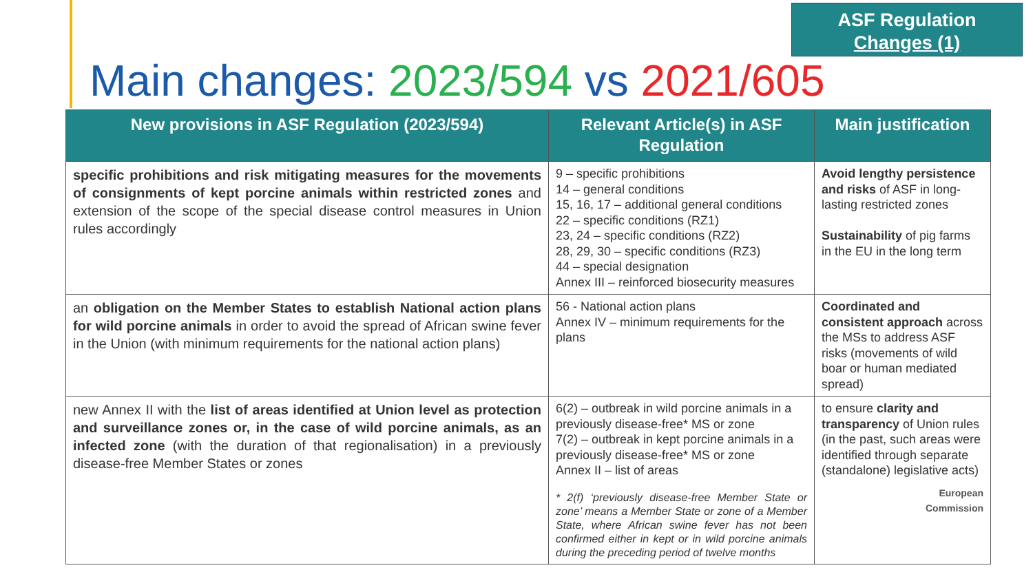ASF Regulation
Changes (1)
Main changes: 2023/594 vs 2021/605
| New provisions in ASF Regulation (2023/594) | Relevant Article(s) in ASF Regulation | Main justification |
| --- | --- | --- |
| specific prohibitions and risk mitigating measures for the movements of consignments of kept porcine animals within restricted zones and extension of the scope of the special disease control measures in Union rules accordingly | 9 – specific prohibitions 14 – general conditions 15, 16, 17 – additional general conditions 22 – specific conditions (RZ1) 23, 24 – specific conditions (RZ2) 28, 29, 30 – specific conditions (RZ3) 44 – special designation Annex III – reinforced biosecurity measures | Avoid lengthy persistence and risks of ASF in long-lasting restricted zones Sustainability of pig farms in the EU in the long term |
| an obligation on the Member States to establish National action plans for wild porcine animals in order to avoid the spread of African swine fever in the Union (with minimum requirements for the national action plans) | 56 - National action plans Annex IV – minimum requirements for the plans | Coordinated and consistent approach across the MSs to address ASF risks (movements of wild boar or human mediated spread) |
| new Annex II with the list of areas identified at Union level as protection and surveillance zones or, in the case of wild porcine animals, as an infected zone (with the duration of that regionalisation) in a previously disease-free Member States or zones | 6(2) – outbreak in wild porcine animals in a previously disease-free* MS or zone 7(2) – outbreak in kept porcine animals in a previously disease-free* MS or zone Annex II – list of areas * 2(f) ‘previously disease-free Member State or zone’ means a Member State or zone of a Member State, where African swine fever has not been confirmed either in kept or in wild porcine animals during the preceding period of twelve months | to ensure clarity and transparency of Union rules (in the past, such areas were identified through separate (standalone) legislative acts) European Commission |